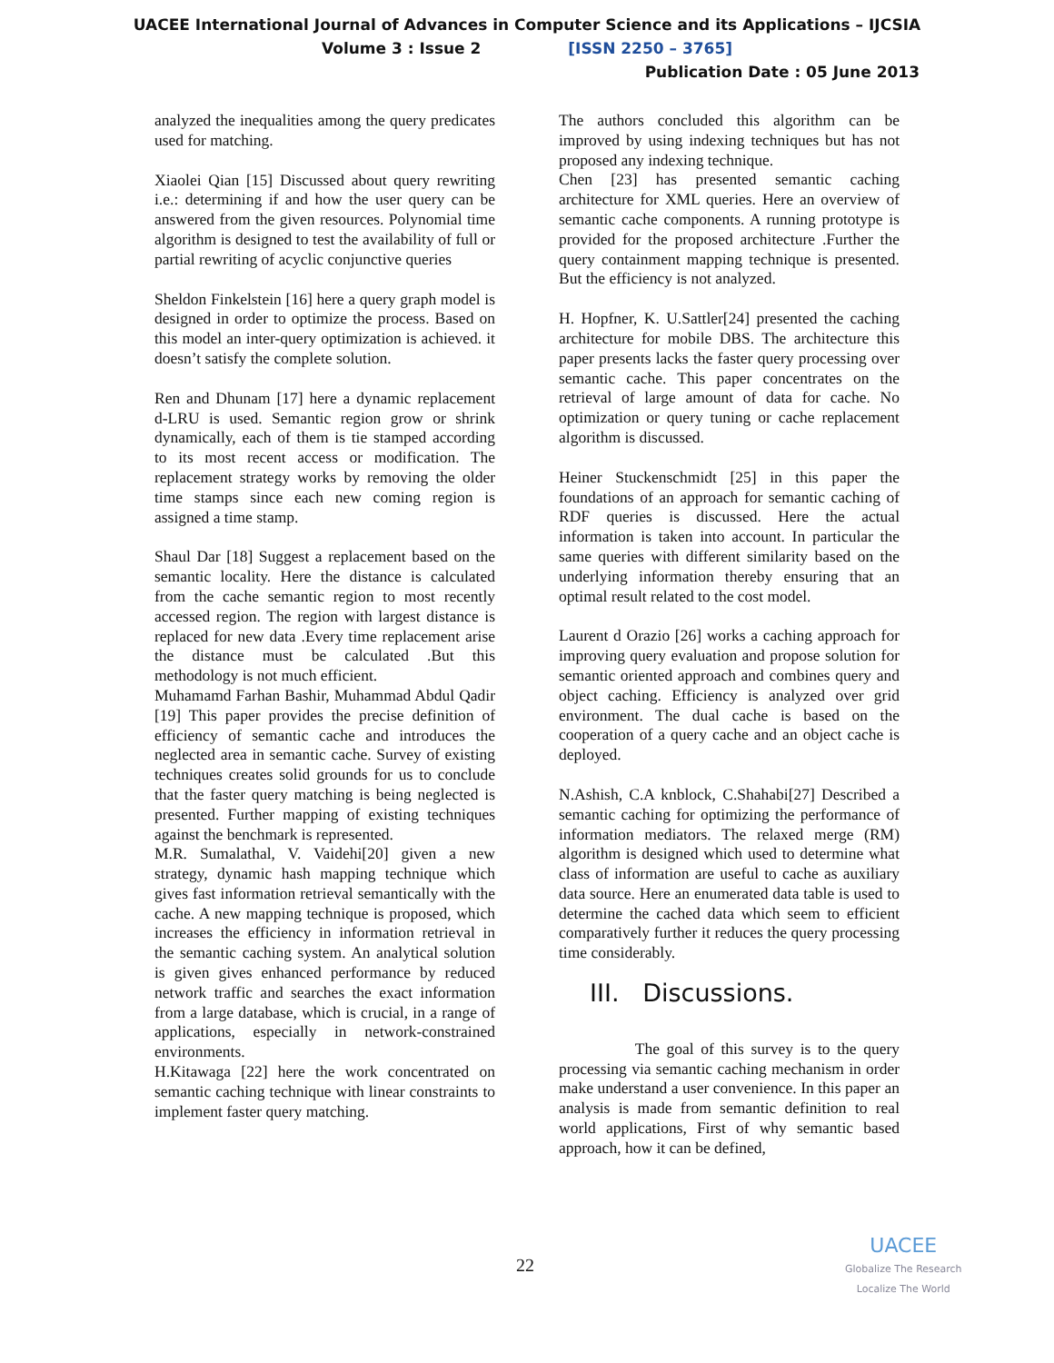UACEE International Journal of Advances in Computer Science and its Applications – IJCSIA
Volume 3 : Issue 2 [ISSN 2250 – 3765]
Publication Date : 05 June 2013
analyzed the inequalities among the query predicates used for matching.
Xiaolei Qian [15] Discussed about query rewriting i.e.: determining if and how the user query can be answered from the given resources. Polynomial time algorithm is designed to test the availability of full or partial rewriting of acyclic conjunctive queries
Sheldon Finkelstein [16] here a query graph model is designed in order to optimize the process. Based on this model an inter-query optimization is achieved. it doesn’t satisfy the complete solution.
Ren and Dhunam [17] here a dynamic replacement d-LRU is used. Semantic region grow or shrink dynamically, each of them is tie stamped according to its most recent access or modification. The replacement strategy works by removing the older time stamps since each new coming region is assigned a time stamp.
Shaul Dar [18] Suggest a replacement based on the semantic locality. Here the distance is calculated from the cache semantic region to most recently accessed region. The region with largest distance is replaced for new data .Every time replacement arise the distance must be calculated .But this methodology is not much efficient.
Muhamamd Farhan Bashir, Muhammad Abdul Qadir [19] This paper provides the precise definition of efficiency of semantic cache and introduces the neglected area in semantic cache. Survey of existing techniques creates solid grounds for us to conclude that the faster query matching is being neglected is presented. Further mapping of existing techniques against the benchmark is represented.
M.R. Sumalathal, V. Vaidehi[20] given a new strategy, dynamic hash mapping technique which gives fast information retrieval semantically with the cache. A new mapping technique is proposed, which increases the efficiency in information retrieval in the semantic caching system. An analytical solution is given gives enhanced performance by reduced network traffic and searches the exact information from a large database, which is crucial, in a range of applications, especially in network-constrained environments.
H.Kitawaga [22] here the work concentrated on semantic caching technique with linear constraints to implement faster query matching.
The authors concluded this algorithm can be improved by using indexing techniques but has not proposed any indexing technique.
Chen [23] has presented semantic caching architecture for XML queries. Here an overview of semantic cache components. A running prototype is provided for the proposed architecture .Further the query containment mapping technique is presented. But the efficiency is not analyzed.
H. Hopfner, K. U.Sattler[24] presented the caching architecture for mobile DBS. The architecture this paper presents lacks the faster query processing over semantic cache. This paper concentrates on the retrieval of large amount of data for cache. No optimization or query tuning or cache replacement algorithm is discussed.
Heiner Stuckenschmidt [25] in this paper the foundations of an approach for semantic caching of RDF queries is discussed. Here the actual information is taken into account. In particular the same queries with different similarity based on the underlying information thereby ensuring that an optimal result related to the cost model.
Laurent d Orazio [26] works a caching approach for improving query evaluation and propose solution for semantic oriented approach and combines query and object caching. Efficiency is analyzed over grid environment. The dual cache is based on the cooperation of a query cache and an object cache is deployed.
N.Ashish, C.A knblock, C.Shahabi[27] Described a semantic caching for optimizing the performance of information mediators. The relaxed merge (RM) algorithm is designed which used to determine what class of information are useful to cache as auxiliary data source. Here an enumerated data table is used to determine the cached data which seem to efficient comparatively further it reduces the query processing time considerably.
III. Discussions.
The goal of this survey is to the query processing via semantic caching mechanism in order make understand a user convenience. In this paper an analysis is made from semantic definition to real world applications, First of why semantic based approach, how it can be defined,
22
UACEE
Globalize The Research
Localize The World